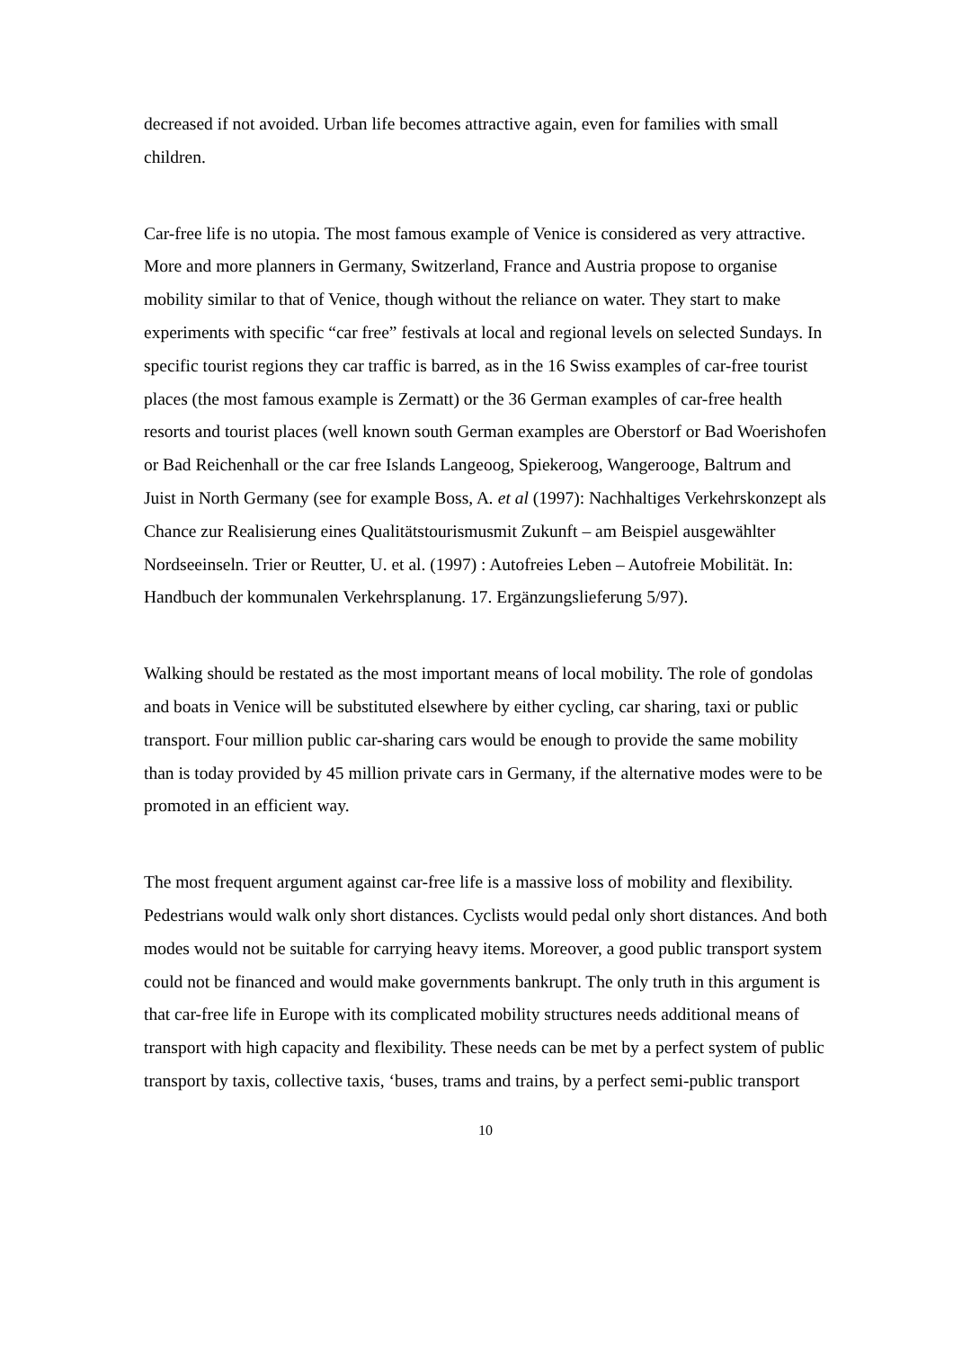decreased if not avoided. Urban life becomes attractive again, even for families with small children.
Car-free life is no utopia. The most famous example of Venice is considered as very attractive. More and more planners in Germany, Switzerland, France and Austria propose to organise mobility similar to that of Venice, though without the reliance on water. They start to make experiments with specific “car free” festivals at local and regional levels on selected Sundays. In specific tourist regions they car traffic is barred, as in the 16 Swiss examples of car-free tourist places (the most famous example is Zermatt) or the 36 German examples of car-free health resorts and tourist places (well known south German examples are Oberstorf or Bad Woerishofen or Bad Reichenhall or the car free Islands Langeoog, Spiekeroog, Wangerooge, Baltrum and Juist in North Germany (see for example Boss, A. et al (1997): Nachhaltiges Verkehrskonzept als Chance zur Realisierung eines Qualitätstourismusmit Zukunft – am Beispiel ausgewählter Nordseeinseln. Trier or Reutter, U. et al. (1997) : Autofreies Leben – Autofreie Mobilität. In: Handbuch der kommunalen Verkehrsplanung. 17. Ergänzungslieferung 5/97).
Walking should be restated as the most important means of local mobility. The role of gondolas and boats in Venice will be substituted elsewhere by either cycling, car sharing, taxi or public transport. Four million public car-sharing cars would be enough to provide the same mobility than is today provided by 45 million private cars in Germany, if the alternative modes were to be promoted in an efficient way.
The most frequent argument against car-free life is a massive loss of mobility and flexibility. Pedestrians would walk only short distances. Cyclists would pedal only short distances. And both modes would not be suitable for carrying heavy items. Moreover, a good public transport system could not be financed and would make governments bankrupt. The only truth in this argument is that car-free life in Europe with its complicated mobility structures needs additional means of transport with high capacity and flexibility. These needs can be met by a perfect system of public transport by taxis, collective taxis, ‘buses, trams and trains, by a perfect semi-public transport
10